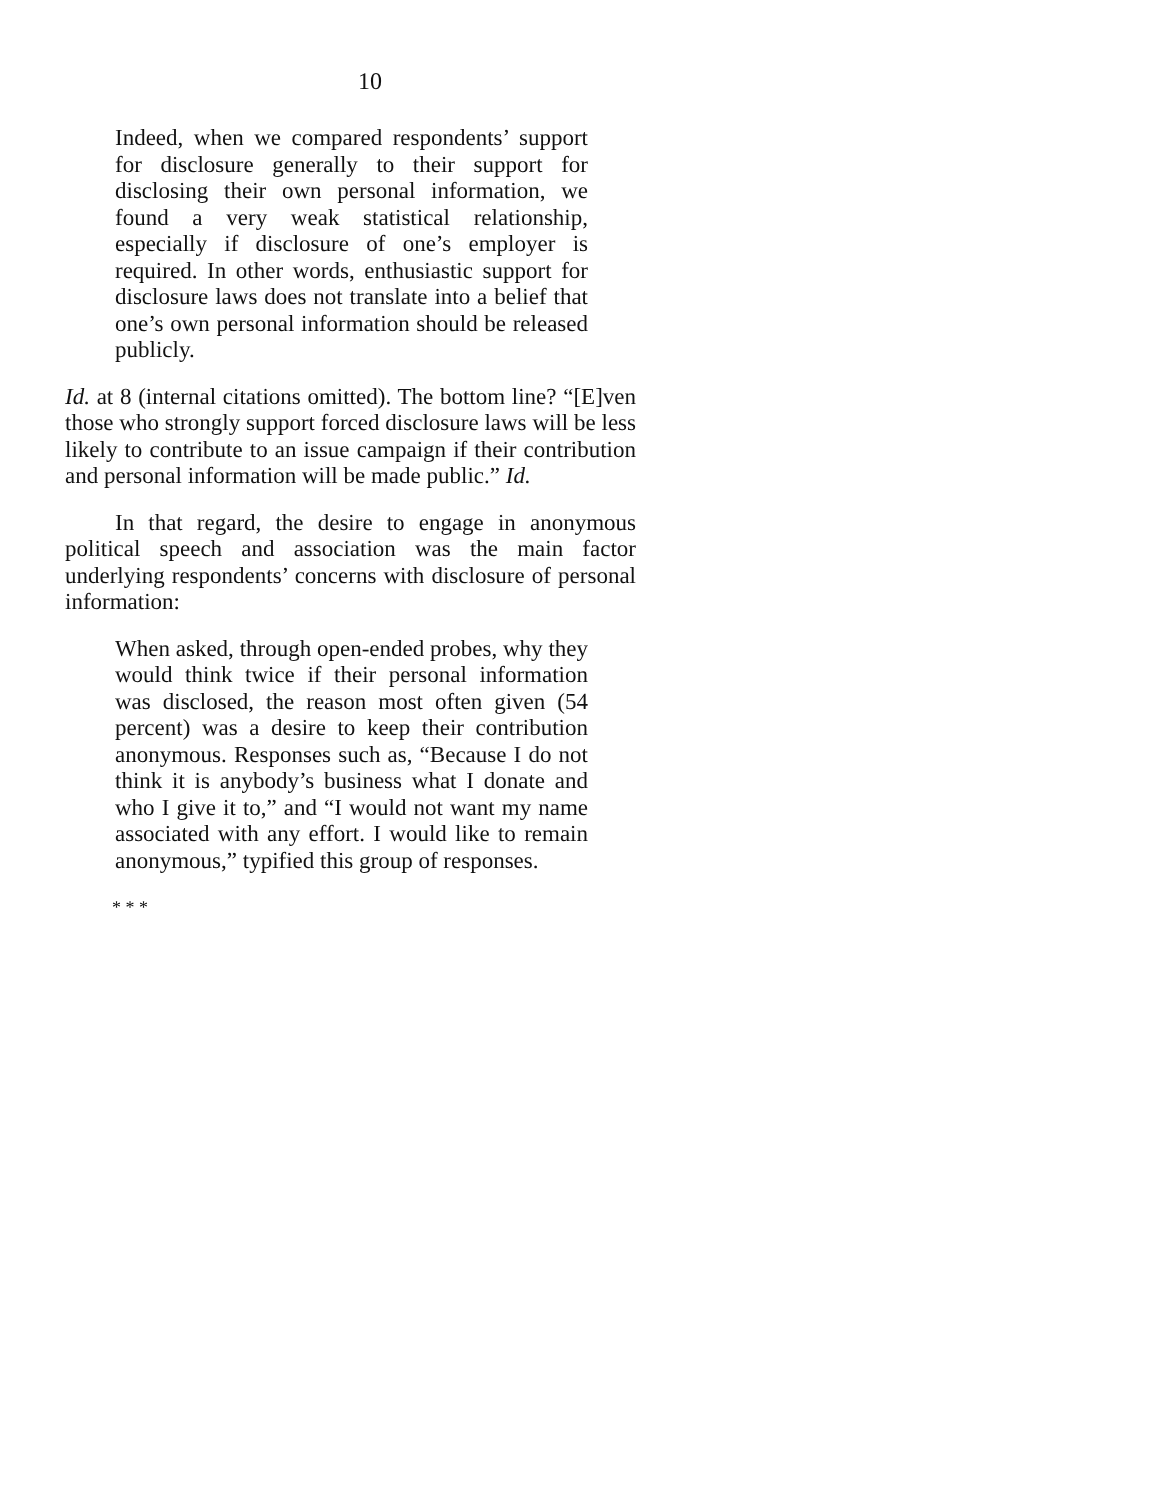10
Indeed, when we compared respondents’ support for disclosure generally to their support for disclosing their own personal information, we found a very weak statistical relationship, especially if disclosure of one’s employer is required. In other words, enthusiastic support for disclosure laws does not translate into a belief that one’s own personal information should be released publicly.
Id. at 8 (internal citations omitted). The bottom line? “[E]ven those who strongly support forced disclosure laws will be less likely to contribute to an issue campaign if their contribution and personal information will be made public.” Id.
In that regard, the desire to engage in anonymous political speech and association was the main factor underlying respondents’ concerns with disclosure of personal information:
When asked, through open-ended probes, why they would think twice if their personal information was disclosed, the reason most often given (54 percent) was a desire to keep their contribution anonymous. Responses such as, “Because I do not think it is anybody’s business what I donate and who I give it to,” and “I would not want my name associated with any effort. I would like to remain anonymous,” typified this group of responses.
* * *